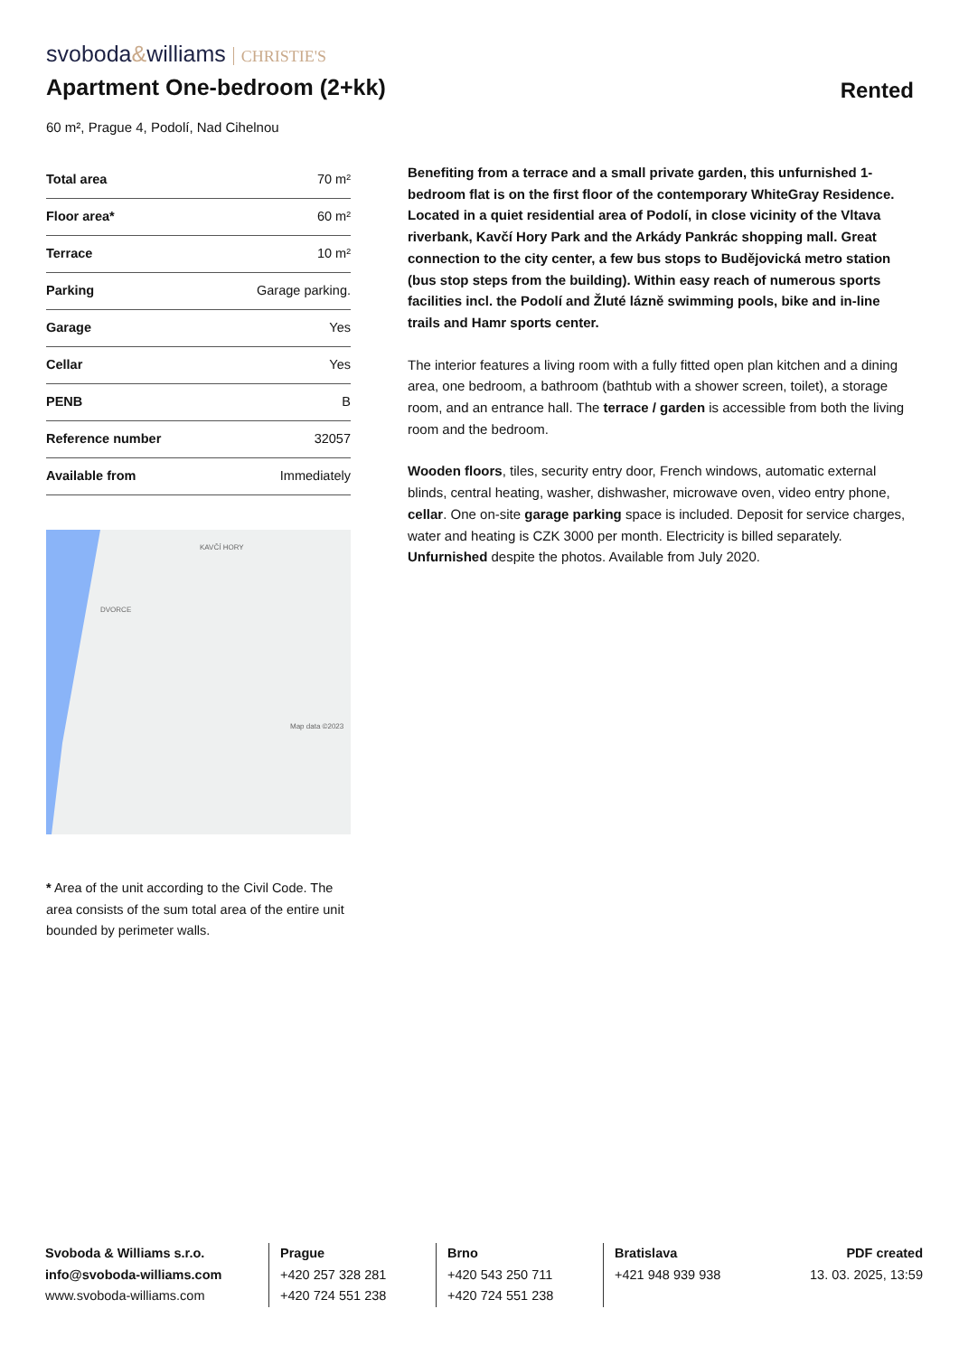svoboda&williams CHRISTIE'S
Apartment One-bedroom (2+kk)
Rented
60 m², Prague 4, Podolí, Nad Cihelnou
| Total area | 70 m² |
| Floor area* | 60 m² |
| Terrace | 10 m² |
| Parking | Garage parking. |
| Garage | Yes |
| Cellar | Yes |
| PENB | B |
| Reference number | 32057 |
| Available from | Immediately |
KAVČÍ HORY
DVORCE
Map data ©2023
* Area of the unit according to the Civil Code. The area consists of the sum total area of the entire unit bounded by perimeter walls.
Benefiting from a terrace and a small private garden, this unfurnished 1-bedroom flat is on the first floor of the contemporary WhiteGray Residence. Located in a quiet residential area of Podolí, in close vicinity of the Vltava riverbank, Kavčí Hory Park and the Arkády Pankrác shopping mall. Great connection to the city center, a few bus stops to Budějovická metro station (bus stop steps from the building). Within easy reach of numerous sports facilities incl. the Podolí and Žluté lázně swimming pools, bike and in-line trails and Hamr sports center.
The interior features a living room with a fully fitted open plan kitchen and a dining area, one bedroom, a bathroom (bathtub with a shower screen, toilet), a storage room, and an entrance hall. The terrace / garden is accessible from both the living room and the bedroom.
Wooden floors, tiles, security entry door, French windows, automatic external blinds, central heating, washer, dishwasher, microwave oven, video entry phone, cellar. One on-site garage parking space is included. Deposit for service charges, water and heating is CZK 3000 per month. Electricity is billed separately. Unfurnished despite the photos. Available from July 2020.
Svoboda & Williams s.r.o.
info@svoboda-williams.com
www.svoboda-williams.com
Prague
+420 257 328 281
+420 724 551 238
Brno
+420 543 250 711
+420 724 551 238
Bratislava
+421 948 939 938
PDF created
13. 03. 2025, 13:59